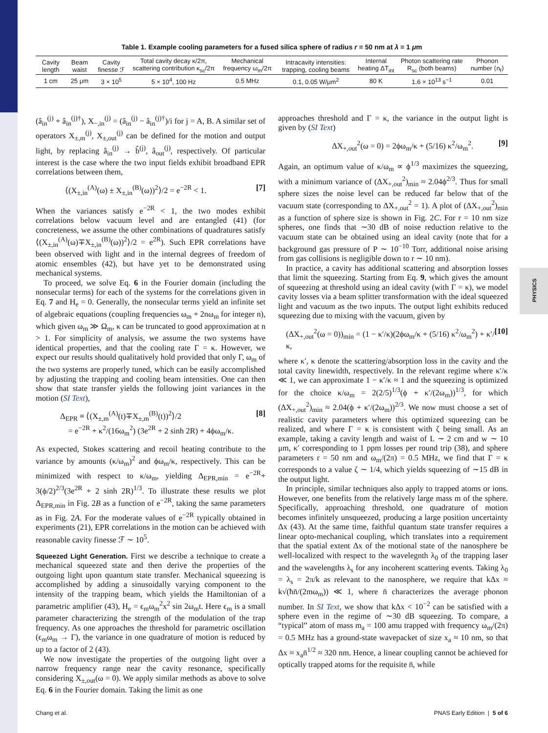PHYSICS
Table 1. Example cooling parameters for a fused silica sphere of radius r = 50 nm at λ = 1 μm
| Cavity length | Beam waist | Cavity finesse ℱ | Total cavity decay κ/2π, scattering contribution κ<sub>sc</sub>/2π | Mechanical frequency ω<sub>m</sub>/2π | Intracavity intensities: trapping, cooling beams | Internal heating ΔT<sub>int</sub> | Photon scattering rate R<sub>sc</sub> (both beams) | Phonon number ⟨n<sub>f</sub>⟩ |
| --- | --- | --- | --- | --- | --- | --- | --- | --- |
| 1 cm | 25 μm | 3 × 10<sup>5</sup> | 5 × 10<sup>4</sup>, 100 Hz | 0.5 MHz | 0.1, 0.05 W/μm<sup>2</sup> | 80 K | 1.6 × 10<sup>13</sup> s<sup>−1</sup> | 0.01 |
(â<sub>in</sub><sup>(j)</sup> + â<sub>in</sub><sup>(j)†</sup>), X<sub>−,in</sub><sup>(j)</sup> = (â<sub>in</sub><sup>(j)</sup> − â<sub>in</sub><sup>(j)†</sup>)/i for j = A, B. A similar set of operators X<sub>±,m</sub><sup>(j)</sup>, X<sub>±,out</sub><sup>(j)</sup> can be defined for the motion and output light, by replacing â<sub>in</sub><sup>(j)</sup> → b̂<sup>(j)</sup>, â<sub>out</sub><sup>(j)</sup>, respectively. Of particular interest is the case where the two input fields exhibit broadband EPR correlations between them,
⟨(X<sub>±,in</sub><sup>(A)</sup>(ω) ± X<sub>±,in</sub><sup>(B)</sup>(ω))<sup>2</sup>⟩/2 = e<sup>−2R</sup> < 1. [7]
When the variances satisfy e<sup>−2R</sup> < 1, the two modes exhibit correlations below vacuum level and are entangled (41) (for concreteness, we assume the other combinations of quadratures satisfy ⟨(X<sub>±,in</sub><sup>(A)</sup>(ω)∓X<sub>±,in</sub><sup>(B)</sup>(ω))<sup>2</sup>⟩/2 = e<sup>2R</sup>). Such EPR correlations have been observed with light and in the internal degrees of freedom of atomic ensembles (42), but have yet to be demonstrated using mechanical systems.
To proceed, we solve Eq. 6 in the Fourier domain (including the nonsecular terms) for each of the systems for the correlations given in Eq. 7 and H<sub>e</sub> = 0. Generally, the nonsecular terms yield an infinite set of algebraic equations (coupling frequencies ω<sub>m</sub> + 2nω<sub>m</sub> for integer n), which given ω<sub>m</sub> ≫ Ω<sub>m</sub>, κ can be truncated to good approximation at n > 1. For simplicity of analysis, we assume the two systems have identical properties, and that the cooling rate Γ = κ. However, we expect our results should qualitatively hold provided that only Γ, ω<sub>m</sub> of the two systems are properly tuned, which can be easily accomplished by adjusting the trapping and cooling beam intensities. One can then show that state transfer yields the following joint variances in the motion (SI Text),
Δ<sub>EPR</sub> ≡ ⟨(X<sub>±,m</sub><sup>(A)</sup>(t)∓X<sub>±,m</sub><sup>(B)</sup>(t))<sup>2</sup>⟩/2
= e<sup>−2R</sup> + κ<sup>2</sup>/(16ω<sub>m</sub><sup>2</sup>) (3e<sup>2R</sup> + 2 sinh 2R) + 4ϕω<sub>m</sub>/κ. [8]
As expected, Stokes scattering and recoil heating contribute to the variance by amounts (κ/ω<sub>m</sub>)<sup>2</sup> and ϕω<sub>m</sub>/κ, respectively. This can be minimized with respect to κ/ω<sub>m</sub>, yielding Δ<sub>EPR,min</sub> = e<sup>−2R</sup>+ 3(ϕ/2)<sup>2/3</sup>(3e<sup>2R</sup> + 2 sinh 2R)<sup>1/3</sup>. To illustrate these results we plot Δ<sub>EPR,min</sub> in Fig. 2B as a function of e<sup>−2R</sup>, taking the same parameters as in Fig. 2A. For the moderate values of e<sup>−2R</sup> typically obtained in experiments (21), EPR correlations in the motion can be achieved with reasonable cavity finesse ℱ ∼ 10<sup>5</sup>.
Squeezed Light Generation.
First we describe a technique to create a mechanical squeezed state and then derive the properties of the outgoing light upon quantum state transfer. Mechanical squeezing is accomplished by adding a sinusoidally varying component to the intensity of the trapping beam, which yields the Hamiltonian of a parametric amplifier (43), H<sub>e</sub> = ϵ<sub>m</sub>ω<sub>m</sub><sup>2</sup>x<sup>2</sup> sin 2ω<sub>m</sub>t. Here ϵ<sub>m</sub> is a small parameter characterizing the strength of the modulation of the trap frequency. As one approaches the threshold for parametric oscillation (ϵ<sub>m</sub>ω<sub>m</sub> → Γ), the variance in one quadrature of motion is reduced by up to a factor of 2 (43).
We now investigate the properties of the outgoing light over a narrow frequency range near the cavity resonance, specifically considering X<sub>±,out</sub>(ω = 0). We apply similar methods as above to solve Eq. 6 in the Fourier domain. Taking the limit as one
approaches threshold and Γ = κ, the variance in the output light is given by (SI Text)
ΔX<sub>+,out</sub><sup>2</sup>(ω = 0) = 2ϕω<sub>m</sub>/κ + (5/16) κ<sup>2</sup>/ω<sub>m</sub><sup>2</sup>. [9]
Again, an optimum value of κ/ω<sub>m</sub> ∝ ϕ<sup>1/3</sup> maximizes the squeezing, with a minimum variance of (ΔX<sub>+,out</sub><sup>2</sup>)<sub>min</sub> ≈ 2.04ϕ<sup>2/3</sup>. Thus for small sphere sizes the noise level can be reduced far below that of the vacuum state (corresponding to ΔX<sub>+,out</sub><sup>2</sup> = 1). A plot of (ΔX<sub>+,out</sub><sup>2</sup>)<sub>min</sub> as a function of sphere size is shown in Fig. 2C. For r = 10 nm size spheres, one finds that ∼30 dB of noise reduction relative to the vacuum state can be obtained using an ideal cavity (note that for a background gas pressure of P ∼ 10<sup>−10</sup> Torr, additional noise arising from gas collisions is negligible down to r ∼ 10 nm).
In practice, a cavity has additional scattering and absorption losses that limit the squeezing. Starting from Eq. 9, which gives the amount of squeezing at threshold using an ideal cavity (with Γ = κ), we model cavity losses via a beam splitter transformation with the ideal squeezed light and vacuum as the two inputs. The output light exhibits reduced squeezing due to mixing with the vacuum, given by
(ΔX<sub>+,out</sub><sup>2</sup>(ω = 0))<sub>min</sub> = (1 − κ′/κ)(2ϕω<sub>m</sub>/κ + (5/16) κ<sup>2</sup>/ω<sub>m</sub><sup>2</sup>) + κ′/κ, [10]
where κ′, κ denote the scattering/absorption loss in the cavity and the total cavity linewidth, respectively. In the relevant regime where κ′/κ ≪ 1, we can approximate 1 − κ′/κ ≈ 1 and the squeezing is optimized for the choice κ/ω<sub>m</sub> = 2(2/5)<sup>1/3</sup>(ϕ + κ′/(2ω<sub>m</sub>))<sup>1/3</sup>, for which (ΔX<sub>+,out</sub><sup>2</sup>)<sub>min</sub> ≈ 2.04(ϕ + κ′/(2ω<sub>m</sub>))<sup>2/3</sup>. We now must choose a set of realistic cavity parameters where this optimized squeezing can be realized, and where Γ = κ is consistent with ζ being small. As an example, taking a cavity length and waist of L ∼ 2 cm and w ∼ 10 μm, κ′ corresponding to 1 ppm losses per round trip (38), and sphere parameters r = 50 nm and ω<sub>m</sub>/(2π) = 0.5 MHz, we find that Γ = κ corresponds to a value ζ ∼ 1/4, which yields squeezing of ∼15 dB in the output light.
In principle, similar techniques also apply to trapped atoms or ions. However, one benefits from the relatively large mass m of the sphere. Specifically, approaching threshold, one quadrature of motion becomes infinitely unsqueezed, producing a large position uncertainty Δx (43). At the same time, faithful quantum state transfer requires a linear opto-mechanical coupling, which translates into a requirement that the spatial extent Δx of the motional state of the nanosphere be well-localized with respect to the wavelegnth λ<sub>0</sub> of the trapping laser and the wavelengths λ<sub>s</sub> for any incoherent scattering events. Taking λ<sub>0</sub> = λ<sub>s</sub> = 2π/k as relevant to the nanosphere, we require that kΔx ≈ k√(ħn̄/(2mω<sub>m</sub>)) ≪ 1, where n̄ characterizes the average phonon number. In SI Text, we show that kΔx < 10<sup>−2</sup> can be satisfied with a sphere even in the regime of ∼30 dB squeezing. To compare, a “typical” atom of mass m<sub>a</sub> = 100 amu trapped with frequency ω<sub>m</sub>/(2π) = 0.5 MHz has a ground-state wavepacket of size x<sub>a</sub> ≈ 10 nm, so that Δx ≈ x<sub>a</sub>n̄<sup>1/2</sup> ≈ 320 nm. Hence, a linear coupling cannot be achieved for optically trapped atoms for the requisite n̄, while
Chang et al. PNAS Early Edition | 5 of 6